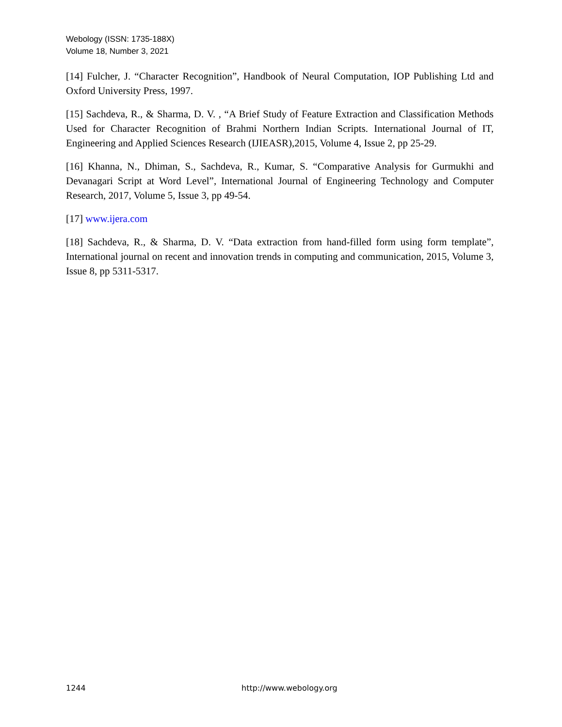Webology (ISSN: 1735-188X)
Volume 18, Number 3, 2021
[14] Fulcher, J. “Character Recognition”, Handbook of Neural Computation, IOP Publishing Ltd and Oxford University Press, 1997.
[15] Sachdeva, R., & Sharma, D. V. , “A Brief Study of Feature Extraction and Classification Methods Used for Character Recognition of Brahmi Northern Indian Scripts. International Journal of IT, Engineering and Applied Sciences Research (IJIEASR),2015, Volume 4, Issue 2, pp 25-29.
[16] Khanna, N., Dhiman, S., Sachdeva, R., Kumar, S. “Comparative Analysis for Gurmukhi and Devanagari Script at Word Level”, International Journal of Engineering Technology and Computer Research, 2017, Volume 5, Issue 3, pp 49-54.
[17] www.ijera.com
[18] Sachdeva, R., & Sharma, D. V. “Data extraction from hand-filled form using form template”, International journal on recent and innovation trends in computing and communication, 2015, Volume 3, Issue 8, pp 5311-5317.
1244 http://www.webology.org